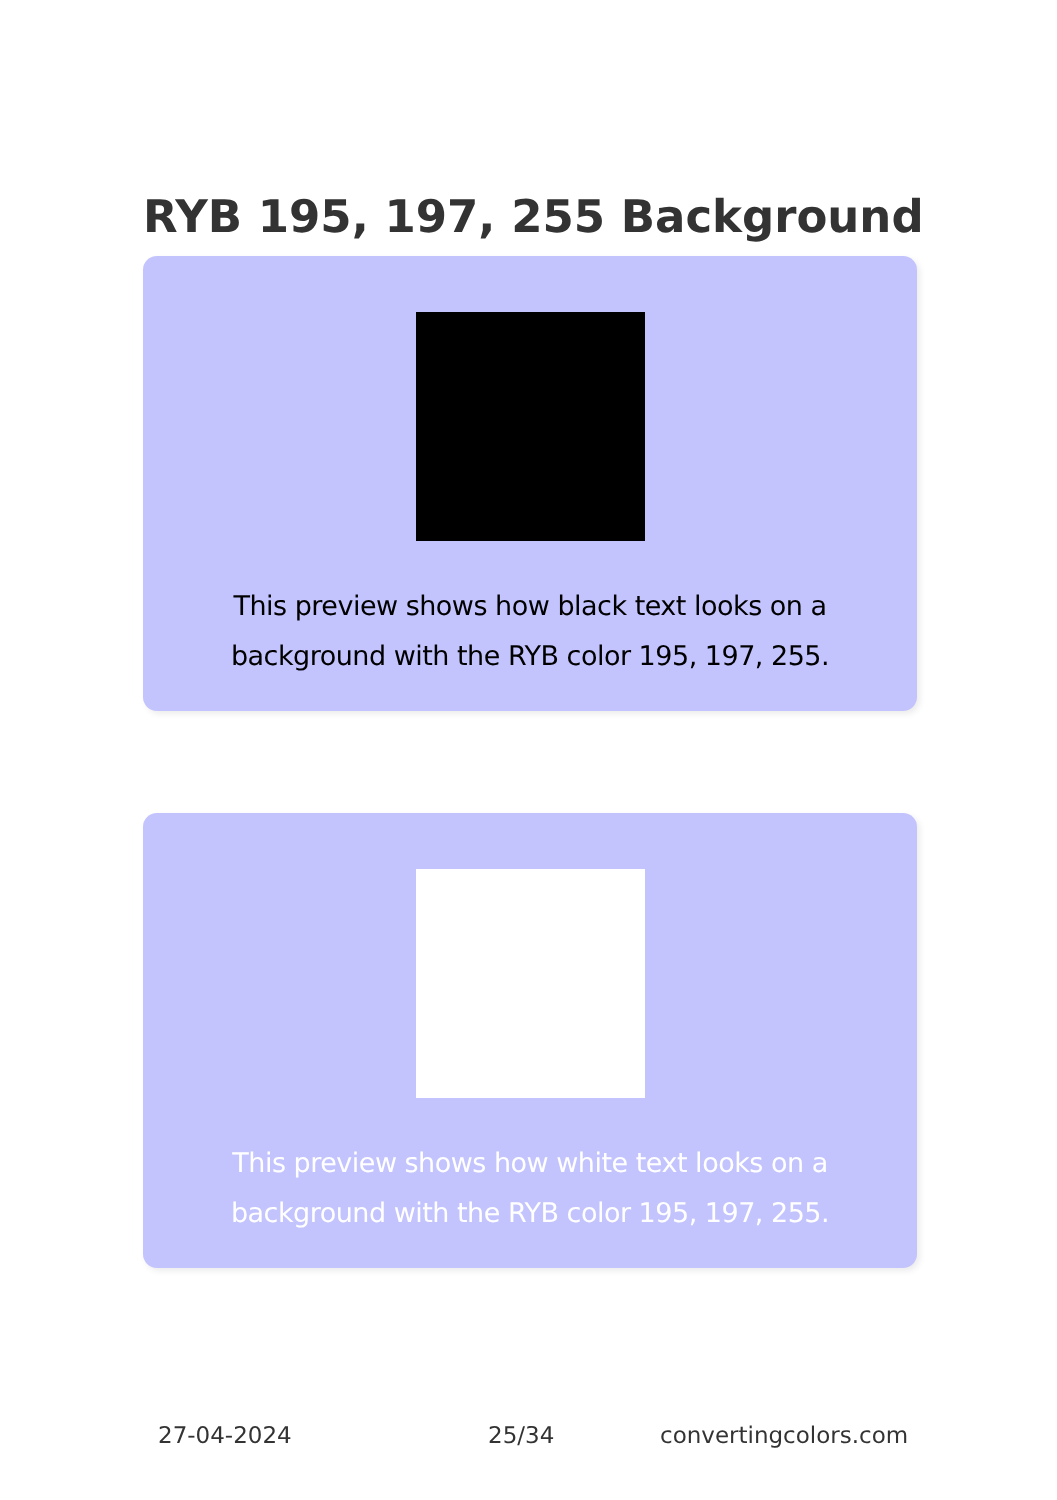RYB 195, 197, 255 Background
This preview shows how black text looks on a background with the RYB color 195, 197, 255.
This preview shows how white text looks on a background with the RYB color 195, 197, 255.
27-04-2024 25/34 convertingcolors.com